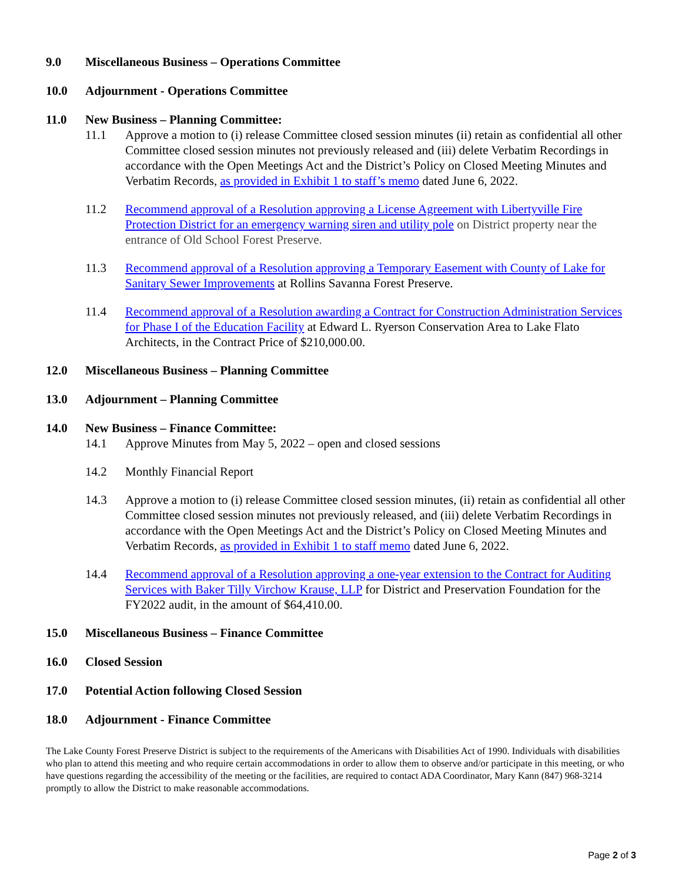9.0 Miscellaneous Business – Operations Committee
10.0 Adjournment - Operations Committee
11.0 New Business – Planning Committee:
11.1 Approve a motion to (i) release Committee closed session minutes (ii) retain as confidential all other Committee closed session minutes not previously released and (iii) delete Verbatim Recordings in accordance with the Open Meetings Act and the District’s Policy on Closed Meeting Minutes and Verbatim Records, as provided in Exhibit 1 to staff’s memo dated June 6, 2022.
11.2 Recommend approval of a Resolution approving a License Agreement with Libertyville Fire Protection District for an emergency warning siren and utility pole on District property near the entrance of Old School Forest Preserve.
11.3 Recommend approval of a Resolution approving a Temporary Easement with County of Lake for Sanitary Sewer Improvements at Rollins Savanna Forest Preserve.
11.4 Recommend approval of a Resolution awarding a Contract for Construction Administration Services for Phase I of the Education Facility at Edward L. Ryerson Conservation Area to Lake Flato Architects, in the Contract Price of $210,000.00.
12.0 Miscellaneous Business – Planning Committee
13.0 Adjournment – Planning Committee
14.0 New Business – Finance Committee:
14.1 Approve Minutes from May 5, 2022 – open and closed sessions
14.2 Monthly Financial Report
14.3 Approve a motion to (i) release Committee closed session minutes, (ii) retain as confidential all other Committee closed session minutes not previously released, and (iii) delete Verbatim Recordings in accordance with the Open Meetings Act and the District’s Policy on Closed Meeting Minutes and Verbatim Records, as provided in Exhibit 1 to staff memo dated June 6, 2022.
14.4 Recommend approval of a Resolution approving a one-year extension to the Contract for Auditing Services with Baker Tilly Virchow Krause, LLP for District and Preservation Foundation for the FY2022 audit, in the amount of $64,410.00.
15.0 Miscellaneous Business – Finance Committee
16.0 Closed Session
17.0 Potential Action following Closed Session
18.0 Adjournment - Finance Committee
The Lake County Forest Preserve District is subject to the requirements of the Americans with Disabilities Act of 1990. Individuals with disabilities who plan to attend this meeting and who require certain accommodations in order to allow them to observe and/or participate in this meeting, or who have questions regarding the accessibility of the meeting or the facilities, are required to contact ADA Coordinator, Mary Kann (847) 968-3214 promptly to allow the District to make reasonable accommodations.
Page 2 of 3